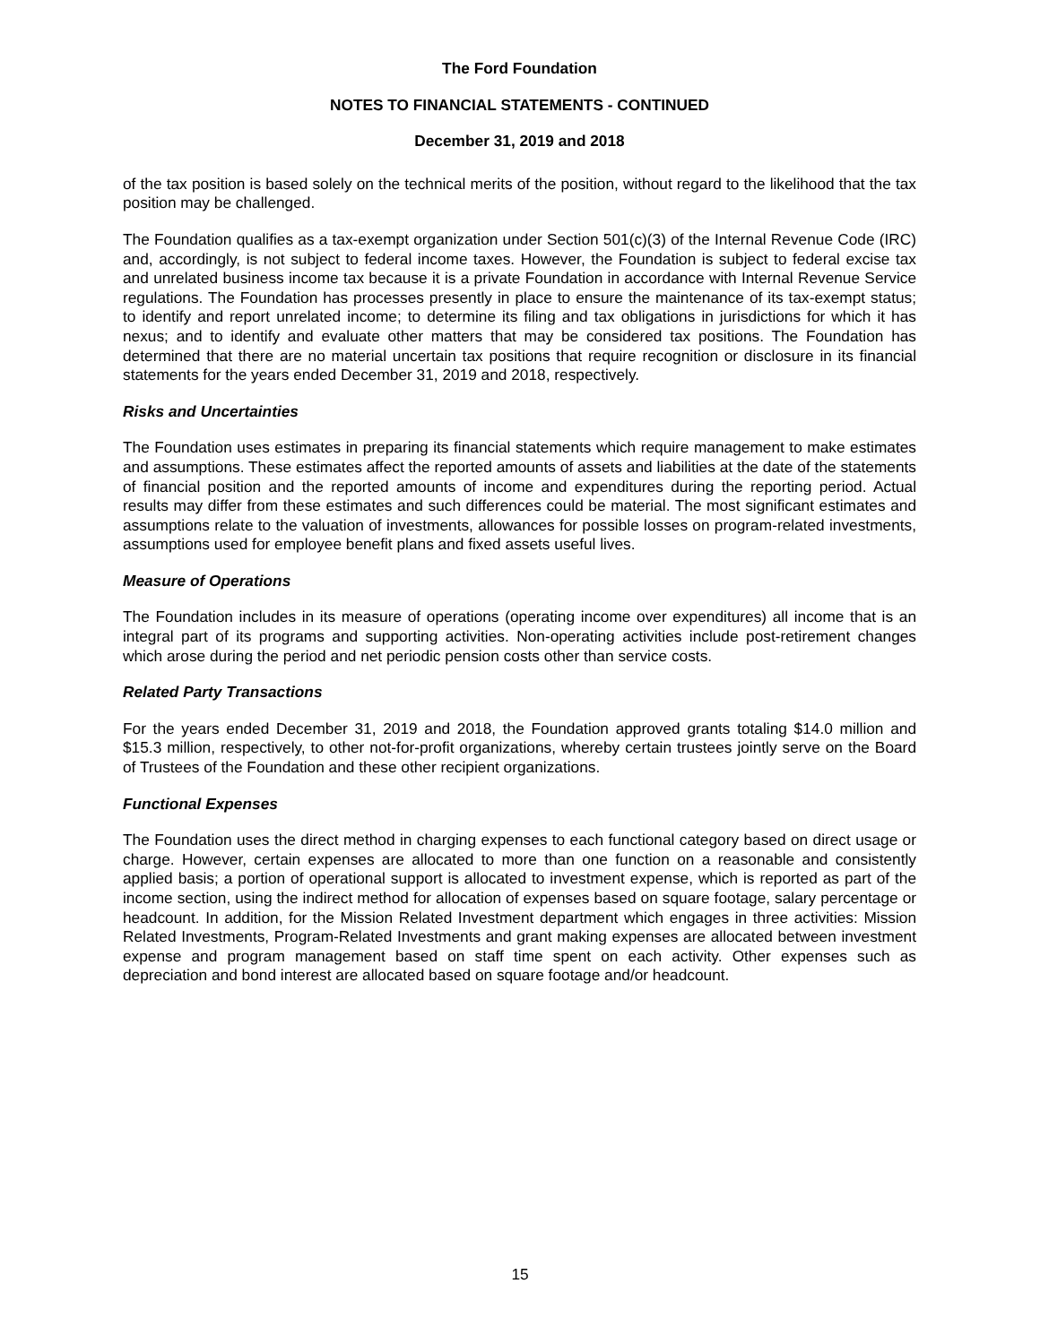The Ford Foundation
NOTES TO FINANCIAL STATEMENTS - CONTINUED
December 31, 2019 and 2018
of the tax position is based solely on the technical merits of the position, without regard to the likelihood that the tax position may be challenged.
The Foundation qualifies as a tax-exempt organization under Section 501(c)(3) of the Internal Revenue Code (IRC) and, accordingly, is not subject to federal income taxes. However, the Foundation is subject to federal excise tax and unrelated business income tax because it is a private Foundation in accordance with Internal Revenue Service regulations. The Foundation has processes presently in place to ensure the maintenance of its tax-exempt status; to identify and report unrelated income; to determine its filing and tax obligations in jurisdictions for which it has nexus; and to identify and evaluate other matters that may be considered tax positions. The Foundation has determined that there are no material uncertain tax positions that require recognition or disclosure in its financial statements for the years ended December 31, 2019 and 2018, respectively.
Risks and Uncertainties
The Foundation uses estimates in preparing its financial statements which require management to make estimates and assumptions. These estimates affect the reported amounts of assets and liabilities at the date of the statements of financial position and the reported amounts of income and expenditures during the reporting period. Actual results may differ from these estimates and such differences could be material. The most significant estimates and assumptions relate to the valuation of investments, allowances for possible losses on program-related investments, assumptions used for employee benefit plans and fixed assets useful lives.
Measure of Operations
The Foundation includes in its measure of operations (operating income over expenditures) all income that is an integral part of its programs and supporting activities. Non-operating activities include post-retirement changes which arose during the period and net periodic pension costs other than service costs.
Related Party Transactions
For the years ended December 31, 2019 and 2018, the Foundation approved grants totaling $14.0 million and $15.3 million, respectively, to other not-for-profit organizations, whereby certain trustees jointly serve on the Board of Trustees of the Foundation and these other recipient organizations.
Functional Expenses
The Foundation uses the direct method in charging expenses to each functional category based on direct usage or charge. However, certain expenses are allocated to more than one function on a reasonable and consistently applied basis; a portion of operational support is allocated to investment expense, which is reported as part of the income section, using the indirect method for allocation of expenses based on square footage, salary percentage or headcount. In addition, for the Mission Related Investment department which engages in three activities: Mission Related Investments, Program-Related Investments and grant making expenses are allocated between investment expense and program management based on staff time spent on each activity. Other expenses such as depreciation and bond interest are allocated based on square footage and/or headcount.
15